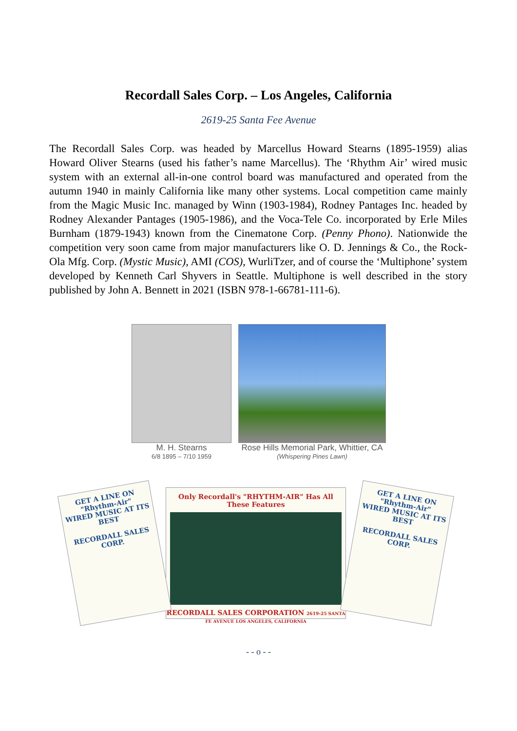Recordall Sales Corp. – Los Angeles, California
2619-25 Santa Fee Avenue
The Recordall Sales Corp. was headed by Marcellus Howard Stearns (1895-1959) alias Howard Oliver Stearns (used his father’s name Marcellus). The ‘Rhythm Air’ wired music system with an external all-in-one control board was manufactured and operated from the autumn 1940 in mainly California like many other systems. Local competition came mainly from the Magic Music Inc. managed by Winn (1903-1984), Rodney Pantages Inc. headed by Rodney Alexander Pantages (1905-1986), and the Voca-Tele Co. incorporated by Erle Miles Burnham (1879-1943) known from the Cinematone Corp. (Penny Phono). Nationwide the competition very soon came from major manufacturers like O. D. Jennings & Co., the Rock-Ola Mfg. Corp. (Mystic Music), AMI (COS), WurliTzer, and of course the ‘Multiphone’ system developed by Kenneth Carl Shyvers in Seattle. Multiphone is well described in the story published by John A. Bennett in 2021 (ISBN 978-1-66781-111-6).
M. H. Stearns
6/8 1895 – 7/10 1959
Rose Hills Memorial Park, Whittier, CA
(Whispering Pines Lawn)
GET A LINE ON
"Rhythm-Air"
WIRED MUSIC AT ITS BEST
RECORDALL SALES CORP.
Only Recordall's "RHYTHM-AIR" Has All These Features
RECORDALL SALES CORPORATION 2619-25 SANTA FE AVENUE LOS ANGELES, CALIFORNIA
GET A LINE ON
"Rhythm-Air"
WIRED MUSIC AT ITS BEST
RECORDALL SALES CORP.
- - o - -